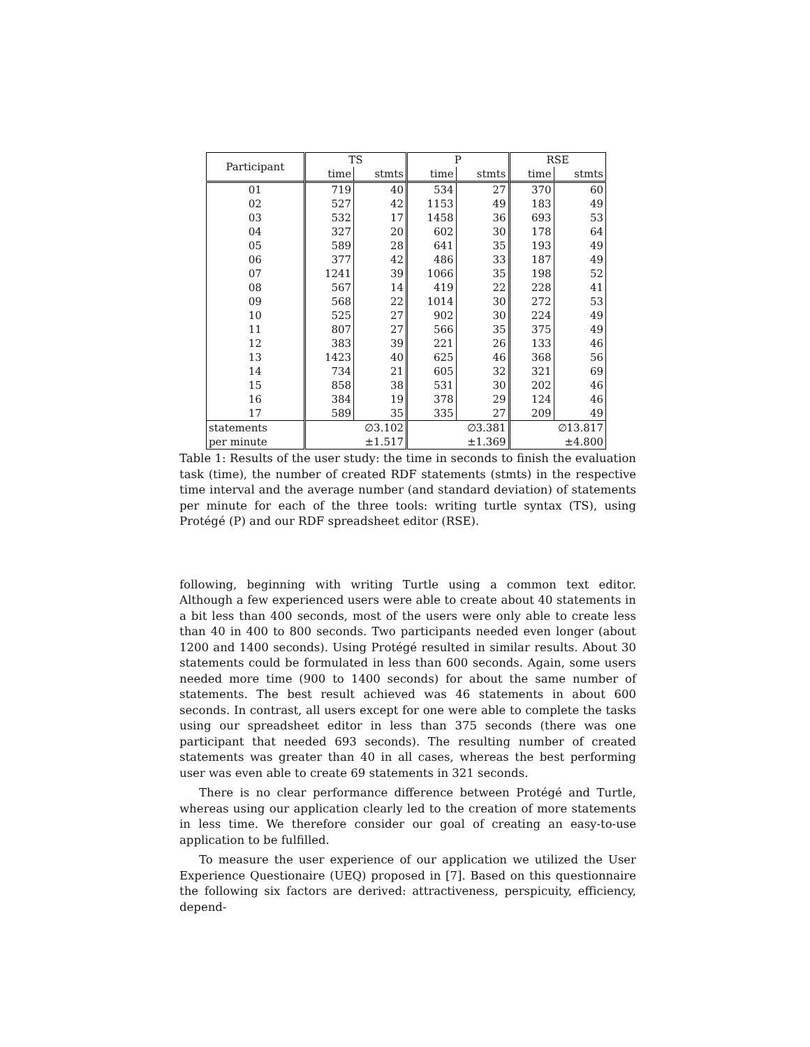| Participant | TS | | P | | RSE | |
| --- | --- | --- | --- | --- | --- | --- |
| | time | stmts | time | stmts | time | stmts |
| 01 | 719 | 40 | 534 | 27 | 370 | 60 |
| 02 | 527 | 42 | 1153 | 49 | 183 | 49 |
| 03 | 532 | 17 | 1458 | 36 | 693 | 53 |
| 04 | 327 | 20 | 602 | 30 | 178 | 64 |
| 05 | 589 | 28 | 641 | 35 | 193 | 49 |
| 06 | 377 | 42 | 486 | 33 | 187 | 49 |
| 07 | 1241 | 39 | 1066 | 35 | 198 | 52 |
| 08 | 567 | 14 | 419 | 22 | 228 | 41 |
| 09 | 568 | 22 | 1014 | 30 | 272 | 53 |
| 10 | 525 | 27 | 902 | 30 | 224 | 49 |
| 11 | 807 | 27 | 566 | 35 | 375 | 49 |
| 12 | 383 | 39 | 221 | 26 | 133 | 46 |
| 13 | 1423 | 40 | 625 | 46 | 368 | 56 |
| 14 | 734 | 21 | 605 | 32 | 321 | 69 |
| 15 | 858 | 38 | 531 | 30 | 202 | 46 |
| 16 | 384 | 19 | 378 | 29 | 124 | 46 |
| 17 | 589 | 35 | 335 | 27 | 209 | 49 |
| statements | ∅3.102 | | ∅3.381 | | ∅13.817 | |
| per minute | ±1.517 | | ±1.369 | | ±4.800 | |
Table 1: Results of the user study: the time in seconds to finish the evaluation task (time), the number of created RDF statements (stmts) in the respective time interval and the average number (and standard deviation) of statements per minute for each of the three tools: writing turtle syntax (TS), using Protégé (P) and our RDF spreadsheet editor (RSE).
following, beginning with writing Turtle using a common text editor. Although a few experienced users were able to create about 40 statements in a bit less than 400 seconds, most of the users were only able to create less than 40 in 400 to 800 seconds. Two participants needed even longer (about 1200 and 1400 seconds). Using Protégé resulted in similar results. About 30 statements could be formulated in less than 600 seconds. Again, some users needed more time (900 to 1400 seconds) for about the same number of statements. The best result achieved was 46 statements in about 600 seconds. In contrast, all users except for one were able to complete the tasks using our spreadsheet editor in less than 375 seconds (there was one participant that needed 693 seconds). The resulting number of created statements was greater than 40 in all cases, whereas the best performing user was even able to create 69 statements in 321 seconds.
There is no clear performance difference between Protégé and Turtle, whereas using our application clearly led to the creation of more statements in less time. We therefore consider our goal of creating an easy-to-use application to be fulfilled.
To measure the user experience of our application we utilized the User Experience Questionaire (UEQ) proposed in [7]. Based on this questionnaire the following six factors are derived: attractiveness, perspicuity, efficiency, depend-